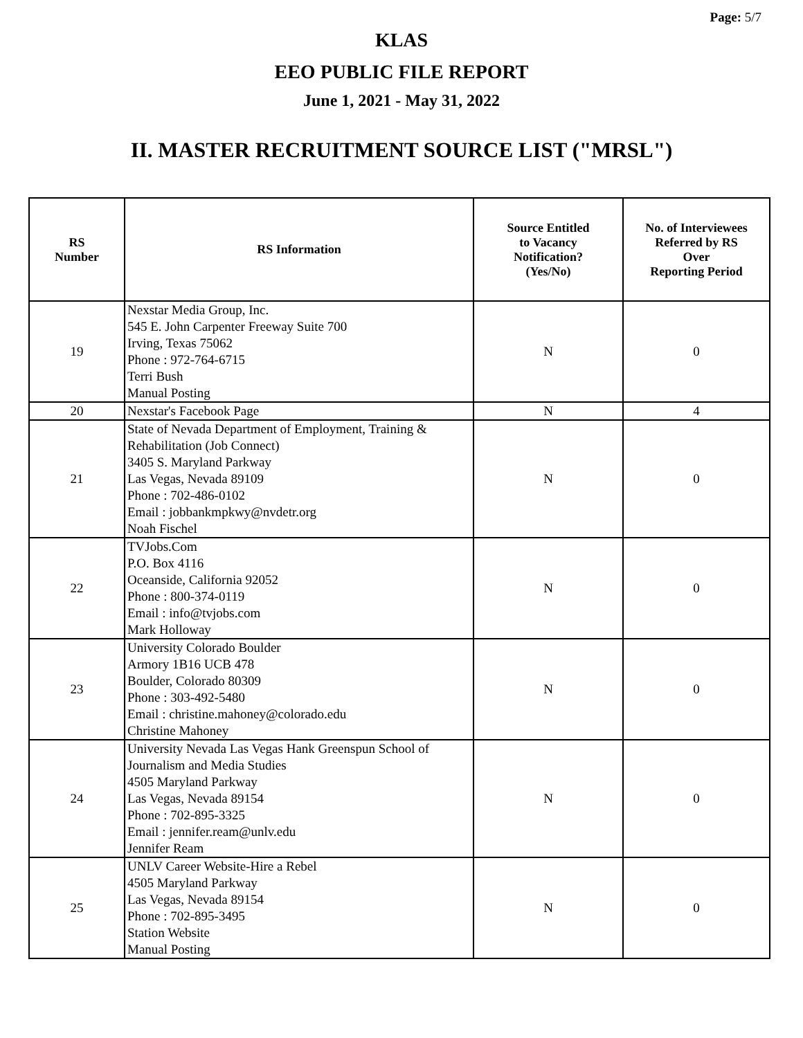Page: 5/7
KLAS
EEO PUBLIC FILE REPORT
June 1, 2021 - May 31, 2022
II. MASTER RECRUITMENT SOURCE LIST ("MRSL")
| RS Number | RS Information | Source Entitled to Vacancy Notification? (Yes/No) | No. of Interviewees Referred by RS Over Reporting Period |
| --- | --- | --- | --- |
| 19 | Nexstar Media Group, Inc. 545 E. John Carpenter Freeway Suite 700 Irving, Texas 75062 Phone : 972-764-6715 Terri Bush Manual Posting | N | 0 |
| 20 | Nexstar's Facebook Page | N | 4 |
| 21 | State of Nevada Department of Employment, Training & Rehabilitation (Job Connect) 3405 S. Maryland Parkway Las Vegas, Nevada 89109 Phone : 702-486-0102 Email : jobbankmpkwy@nvdetr.org Noah Fischel | N | 0 |
| 22 | TVJobs.Com P.O. Box 4116 Oceanside, California 92052 Phone : 800-374-0119 Email : info@tvjobs.com Mark Holloway | N | 0 |
| 23 | University Colorado Boulder Armory 1B16 UCB 478 Boulder, Colorado 80309 Phone : 303-492-5480 Email : christine.mahoney@colorado.edu Christine Mahoney | N | 0 |
| 24 | University Nevada Las Vegas Hank Greenspun School of Journalism and Media Studies 4505 Maryland Parkway Las Vegas, Nevada 89154 Phone : 702-895-3325 Email : jennifer.ream@unlv.edu Jennifer Ream | N | 0 |
| 25 | UNLV Career Website-Hire a Rebel 4505 Maryland Parkway Las Vegas, Nevada 89154 Phone : 702-895-3495 Station Website Manual Posting | N | 0 |